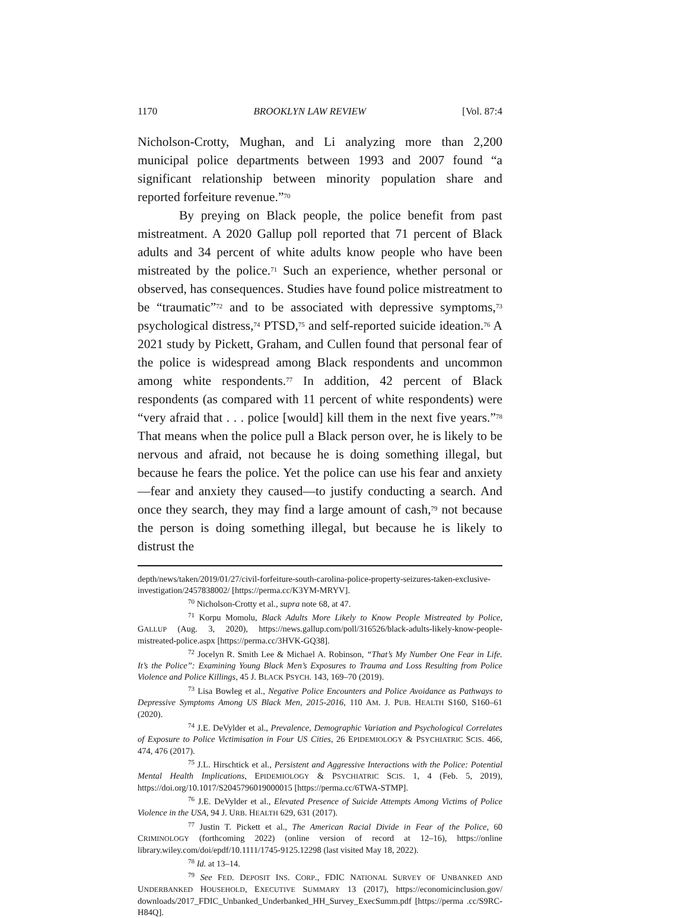1170 BROOKLYN LAW REVIEW [Vol. 87:4
Nicholson-Crotty, Mughan, and Li analyzing more than 2,200 municipal police departments between 1993 and 2007 found “a significant relationship between minority population share and reported forfeiture revenue.”<sup>70</sup>
By preying on Black people, the police benefit from past mistreatment. A 2020 Gallup poll reported that 71 percent of Black adults and 34 percent of white adults know people who have been mistreated by the police.<sup>71</sup> Such an experience, whether personal or observed, has consequences. Studies have found police mistreatment to be “traumatic”<sup>72</sup> and to be associated with depressive symptoms,<sup>73</sup> psychological distress,<sup>74</sup> PTSD,<sup>75</sup> and self-reported suicide ideation.<sup>76</sup> A 2021 study by Pickett, Graham, and Cullen found that personal fear of the police is widespread among Black respondents and uncommon among white respondents.<sup>77</sup> In addition, 42 percent of Black respondents (as compared with 11 percent of white respondents) were “very afraid that . . . police [would] kill them in the next five years.”<sup>78</sup> That means when the police pull a Black person over, he is likely to be nervous and afraid, not because he is doing something illegal, but because he fears the police. Yet the police can use his fear and anxiety—fear and anxiety they caused—to justify conducting a search. And once they search, they may find a large amount of cash,<sup>79</sup> not because the person is doing something illegal, but because he is likely to distrust the
depth/news/taken/2019/01/27/civil-forfeiture-south-carolina-police-property-seizures-taken-exclusive-investigation/2457838002/ [https://perma.cc/K3YM-MRYV].
<sup>70</sup> Nicholson-Crotty et al., supra note 68, at 47.
<sup>71</sup> Korpu Momolu, Black Adults More Likely to Know People Mistreated by Police, GALLUP (Aug. 3, 2020), https://news.gallup.com/poll/316526/black-adults-likely-know-people-mistreated-police.aspx [https://perma.cc/3HVK-GQ38].
<sup>72</sup> Jocelyn R. Smith Lee & Michael A. Robinson, “That’s My Number One Fear in Life. It’s the Police”: Examining Young Black Men’s Exposures to Trauma and Loss Resulting from Police Violence and Police Killings, 45 J. BLACK PSYCH. 143, 169–70 (2019).
<sup>73</sup> Lisa Bowleg et al., Negative Police Encounters and Police Avoidance as Pathways to Depressive Symptoms Among US Black Men, 2015-2016, 110 AM. J. PUB. HEALTH S160, S160–61 (2020).
<sup>74</sup> J.E. DeVylder et al., Prevalence, Demographic Variation and Psychological Correlates of Exposure to Police Victimisation in Four US Cities, 26 EPIDEMIOLOGY & PSYCHIATRIC SCIS. 466, 474, 476 (2017).
<sup>75</sup> J.L. Hirschtick et al., Persistent and Aggressive Interactions with the Police: Potential Mental Health Implications, EPIDEMIOLOGY & PSYCHIATRIC SCIS. 1, 4 (Feb. 5, 2019), https://doi.org/10.1017/S2045796019000015 [https://perma.cc/6TWA-STMP].
<sup>76</sup> J.E. DeVylder et al., Elevated Presence of Suicide Attempts Among Victims of Police Violence in the USA, 94 J. URB. HEALTH 629, 631 (2017).
<sup>77</sup> Justin T. Pickett et al., The American Racial Divide in Fear of the Police, 60 CRIMINOLOGY (forthcoming 2022) (online version of record at 12–16), https://online library.wiley.com/doi/epdf/10.1111/1745-9125.12298 (last visited May 18, 2022).
<sup>78</sup> Id. at 13–14.
<sup>79</sup> See FED. DEPOSIT INS. CORP., FDIC NATIONAL SURVEY OF UNBANKED AND UNDERBANKED HOUSEHOLD, EXECUTIVE SUMMARY 13 (2017), https://economicinclusion.gov/ downloads/2017_FDIC_Unbanked_Underbanked_HH_Survey_ExecSumm.pdf [https://perma .cc/S9RC-H84Q].